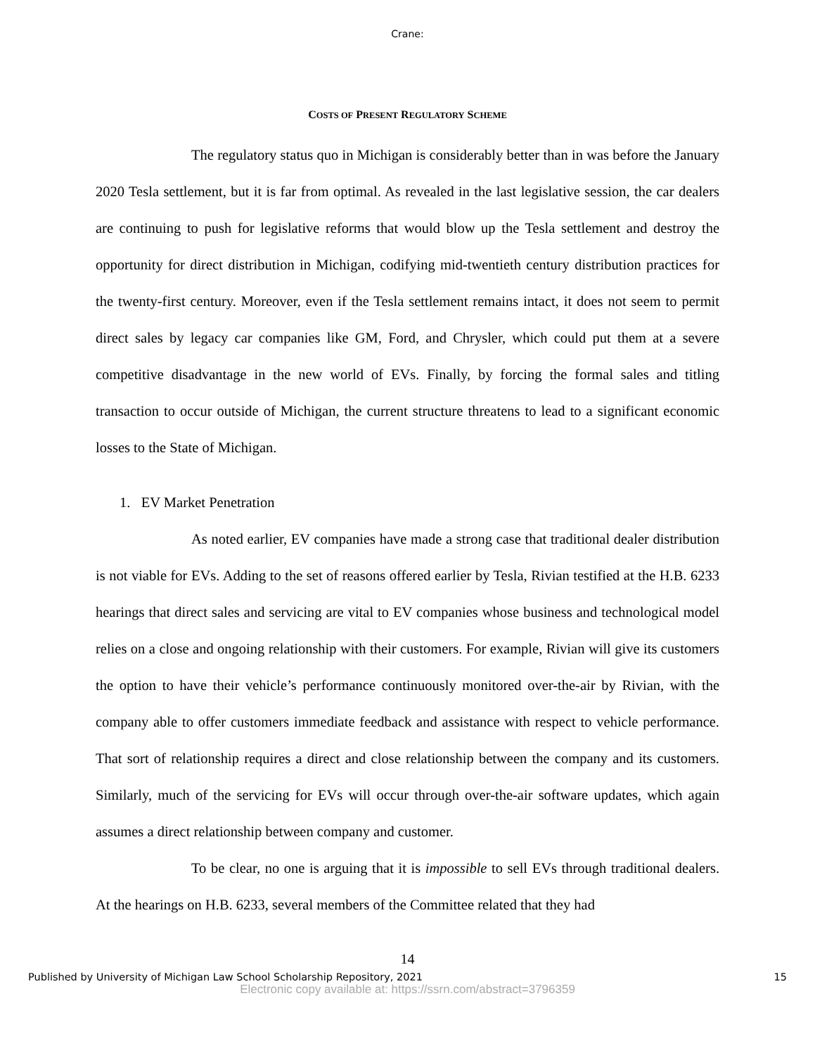Crane:
COSTS OF PRESENT REGULATORY SCHEME
The regulatory status quo in Michigan is considerably better than in was before the January 2020 Tesla settlement, but it is far from optimal. As revealed in the last legislative session, the car dealers are continuing to push for legislative reforms that would blow up the Tesla settlement and destroy the opportunity for direct distribution in Michigan, codifying mid-twentieth century distribution practices for the twenty-first century. Moreover, even if the Tesla settlement remains intact, it does not seem to permit direct sales by legacy car companies like GM, Ford, and Chrysler, which could put them at a severe competitive disadvantage in the new world of EVs. Finally, by forcing the formal sales and titling transaction to occur outside of Michigan, the current structure threatens to lead to a significant economic losses to the State of Michigan.
1. EV Market Penetration
As noted earlier, EV companies have made a strong case that traditional dealer distribution is not viable for EVs. Adding to the set of reasons offered earlier by Tesla, Rivian testified at the H.B. 6233 hearings that direct sales and servicing are vital to EV companies whose business and technological model relies on a close and ongoing relationship with their customers. For example, Rivian will give its customers the option to have their vehicle’s performance continuously monitored over-the-air by Rivian, with the company able to offer customers immediate feedback and assistance with respect to vehicle performance. That sort of relationship requires a direct and close relationship between the company and its customers. Similarly, much of the servicing for EVs will occur through over-the-air software updates, which again assumes a direct relationship between company and customer.
To be clear, no one is arguing that it is impossible to sell EVs through traditional dealers. At the hearings on H.B. 6233, several members of the Committee related that they had
14
Published by University of Michigan Law School Scholarship Repository, 2021 15
Electronic copy available at: https://ssrn.com/abstract=3796359